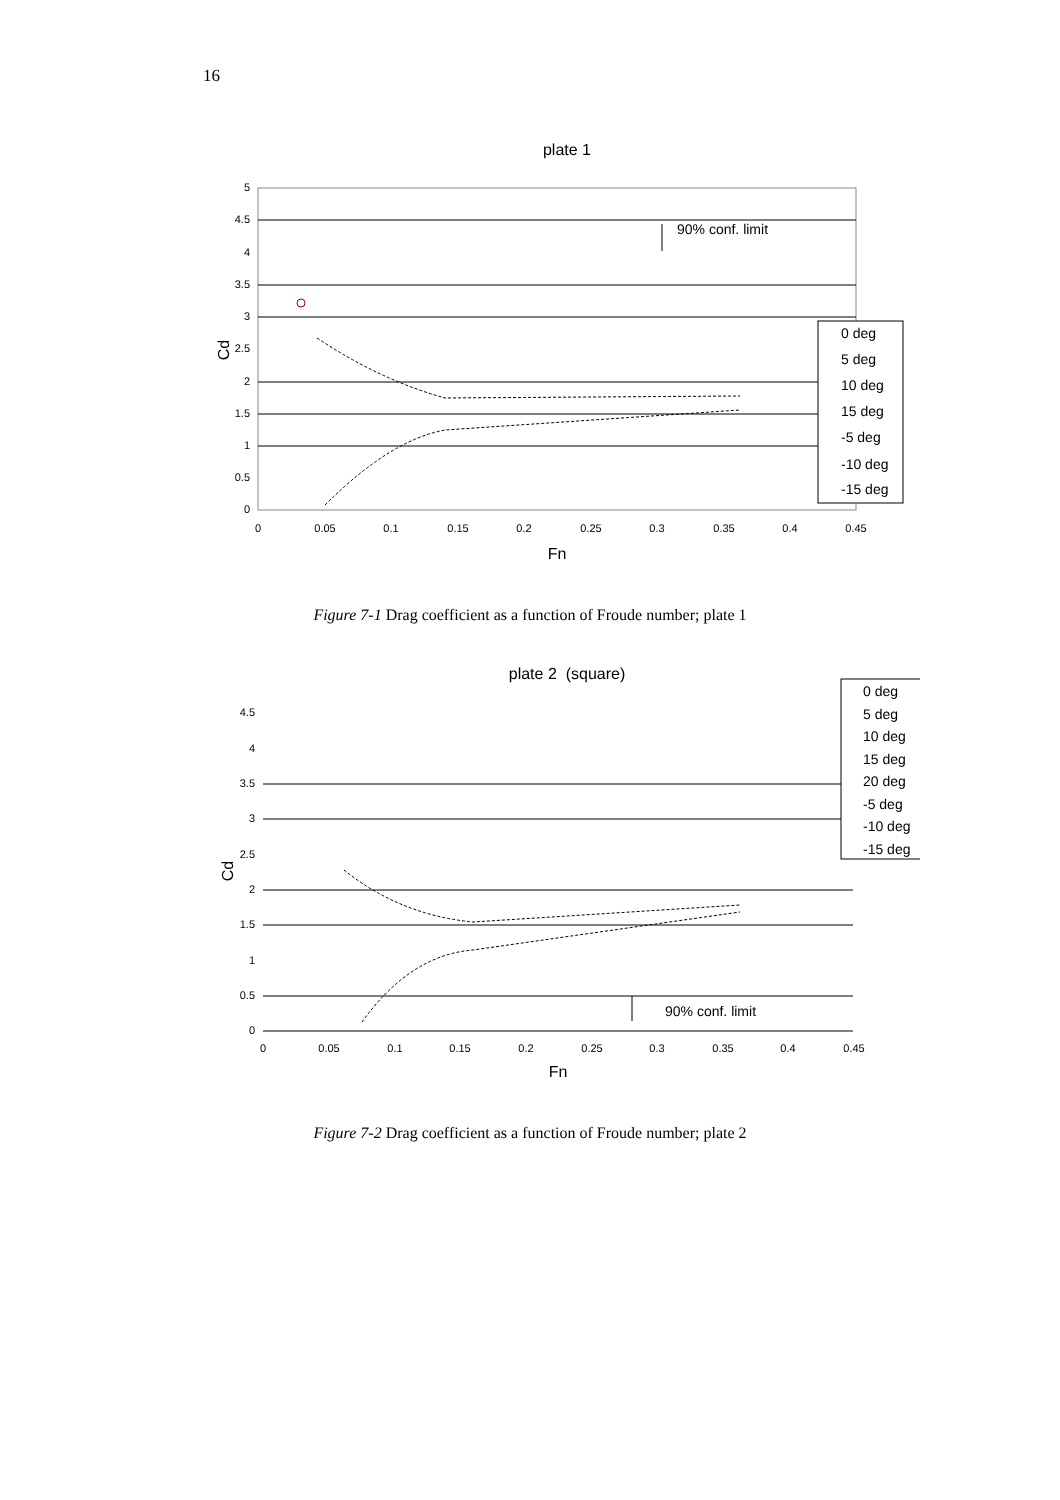16
plate 1
5
4.5
4
3.5
3
2.5
2
1.5
1
0.5
0
0
0.05
0.1
0.15
0.2
0.25
0.3
0.35
0.4
0.45
Fn
Cd
90% conf. limit
0 deg
5 deg
10 deg
15 deg
-5 deg
-10 deg
-15 deg
Figure 7-1 Drag coefficient as a function of Froude number; plate 1
plate 2 (square)
4.5
4
3.5
3
2.5
2
1.5
1
0.5
0
0
0.05
0.1
0.15
0.2
0.25
0.3
0.35
0.4
0.45
Fn
Cd
90% conf. limit
0 deg
5 deg
10 deg
15 deg
20 deg
-5 deg
-10 deg
-15 deg
Figure 7-2 Drag coefficient as a function of Froude number; plate 2